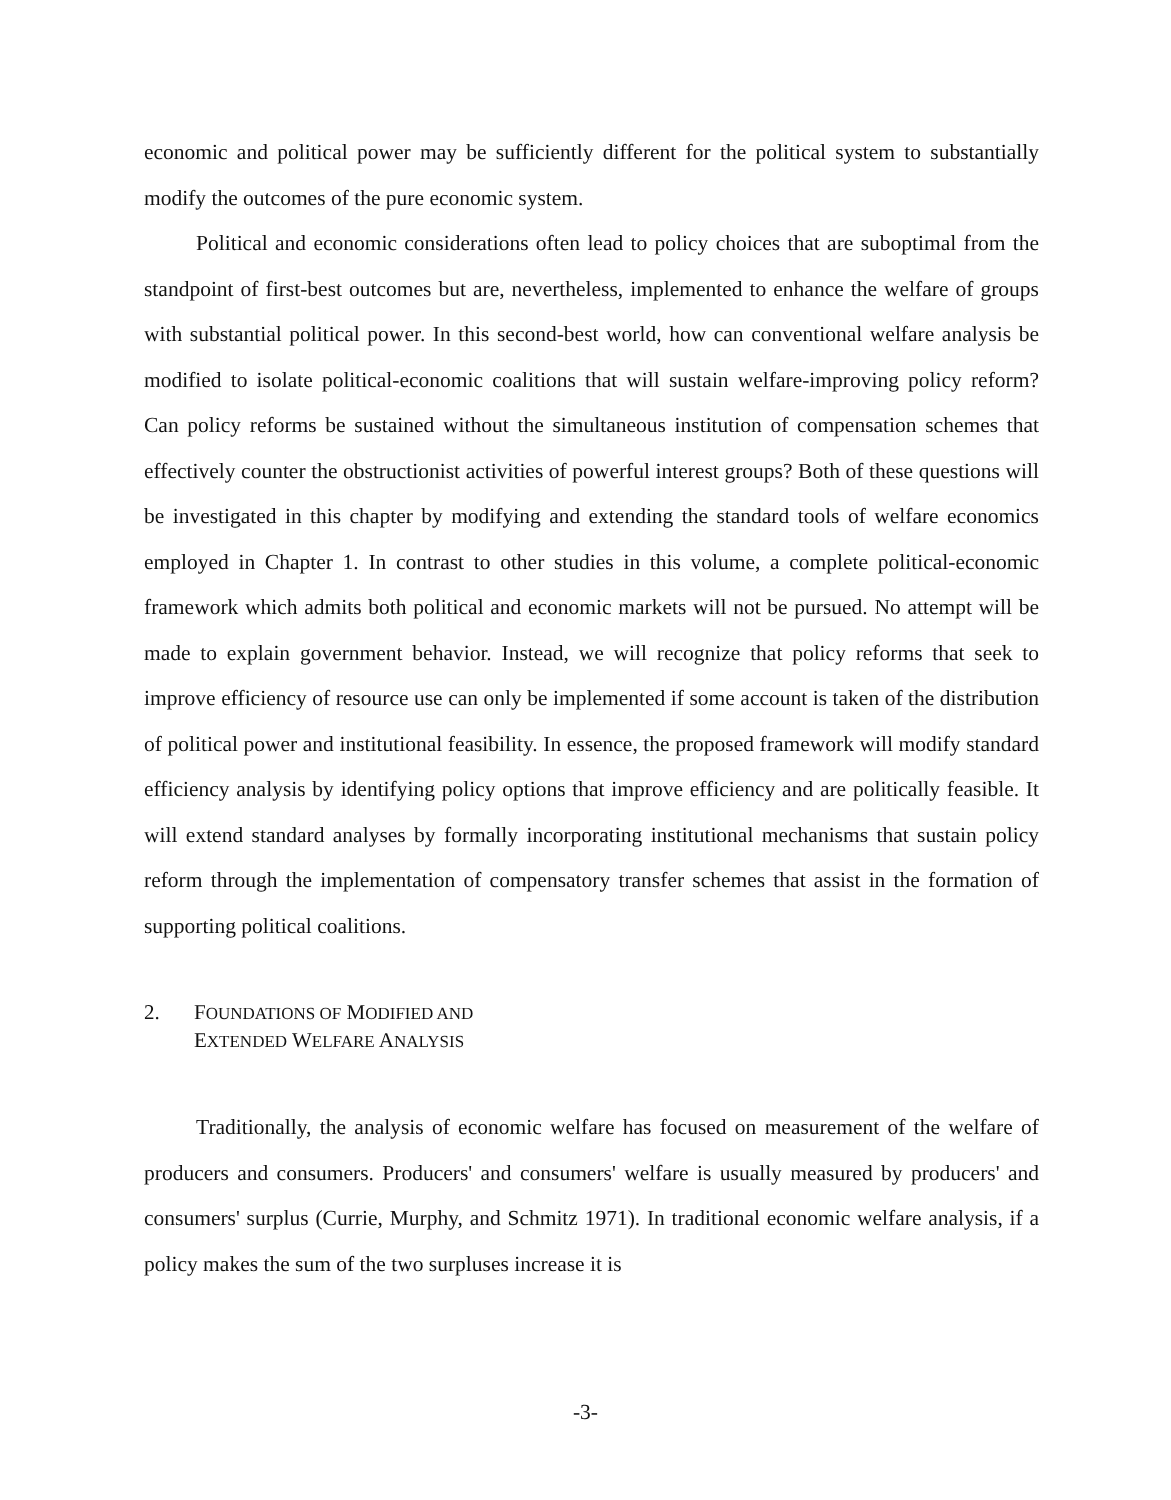economic and political power may be sufficiently different for the political system to substantially modify the outcomes of the pure economic system.
Political and economic considerations often lead to policy choices that are suboptimal from the standpoint of first-best outcomes but are, nevertheless, implemented to enhance the welfare of groups with substantial political power. In this second-best world, how can conventional welfare analysis be modified to isolate political-economic coalitions that will sustain welfare-improving policy reform? Can policy reforms be sustained without the simultaneous institution of compensation schemes that effectively counter the obstructionist activities of powerful interest groups? Both of these questions will be investigated in this chapter by modifying and extending the standard tools of welfare economics employed in Chapter 1. In contrast to other studies in this volume, a complete political-economic framework which admits both political and economic markets will not be pursued. No attempt will be made to explain government behavior. Instead, we will recognize that policy reforms that seek to improve efficiency of resource use can only be implemented if some account is taken of the distribution of political power and institutional feasibility. In essence, the proposed framework will modify standard efficiency analysis by identifying policy options that improve efficiency and are politically feasible. It will extend standard analyses by formally incorporating institutional mechanisms that sustain policy reform through the implementation of compensatory transfer schemes that assist in the formation of supporting political coalitions.
2. FOUNDATIONS OF MODIFIED AND
EXTENDED WELFARE ANALYSIS
Traditionally, the analysis of economic welfare has focused on measurement of the welfare of producers and consumers. Producers' and consumers' welfare is usually measured by producers' and consumers' surplus (Currie, Murphy, and Schmitz 1971). In traditional economic welfare analysis, if a policy makes the sum of the two surpluses increase it is
-3-